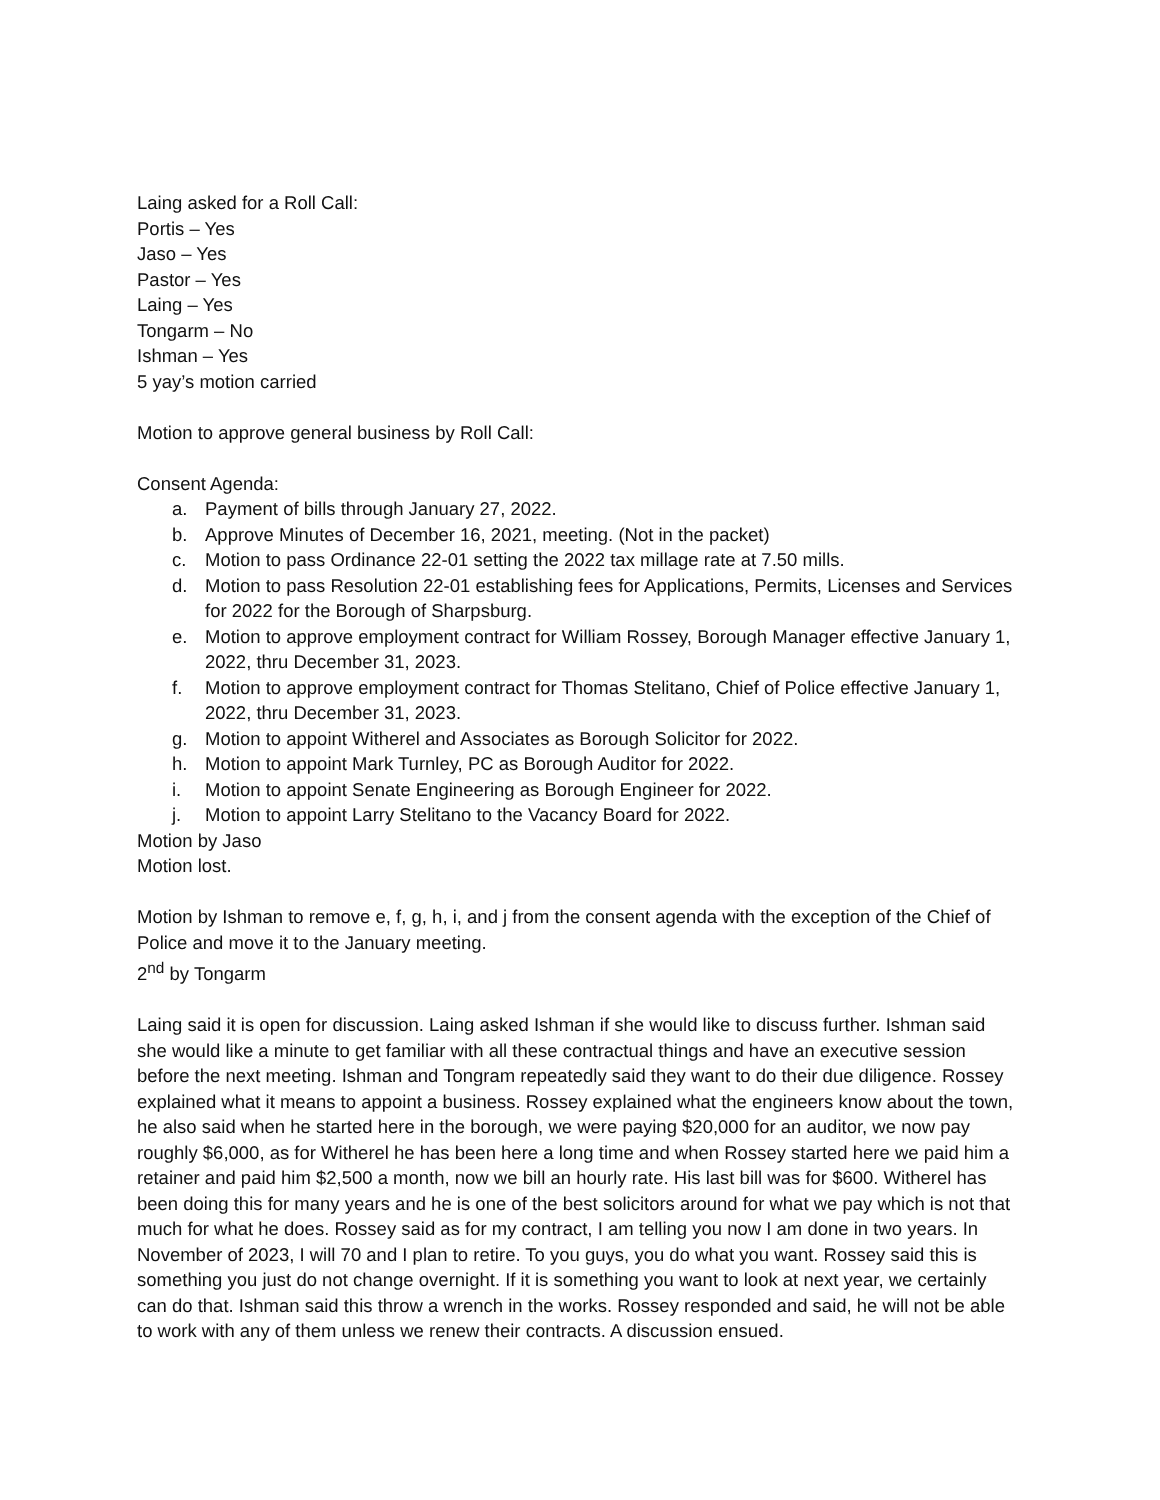Laing asked for a Roll Call:
Portis – Yes
Jaso – Yes
Pastor – Yes
Laing – Yes
Tongarm – No
Ishman – Yes
5 yay’s motion carried
Motion to approve general business by Roll Call:
Consent Agenda:
a. Payment of bills through January 27, 2022.
b. Approve Minutes of December 16, 2021, meeting. (Not in the packet)
c. Motion to pass Ordinance 22-01 setting the 2022 tax millage rate at 7.50 mills.
d. Motion to pass Resolution 22-01 establishing fees for Applications, Permits, Licenses and Services for 2022 for the Borough of Sharpsburg.
e. Motion to approve employment contract for William Rossey, Borough Manager effective January 1, 2022, thru December 31, 2023.
f. Motion to approve employment contract for Thomas Stelitano, Chief of Police effective January 1, 2022, thru December 31, 2023.
g. Motion to appoint Witherel and Associates as Borough Solicitor for 2022.
h. Motion to appoint Mark Turnley, PC as Borough Auditor for 2022.
i. Motion to appoint Senate Engineering as Borough Engineer for 2022.
j. Motion to appoint Larry Stelitano to the Vacancy Board for 2022.
Motion by Jaso
Motion lost.
Motion by Ishman to remove e, f, g, h, i, and j from the consent agenda with the exception of the Chief of Police and move it to the January meeting.
2<sup>nd</sup> by Tongarm
Laing said it is open for discussion. Laing asked Ishman if she would like to discuss further. Ishman said she would like a minute to get familiar with all these contractual things and have an executive session before the next meeting. Ishman and Tongram repeatedly said they want to do their due diligence. Rossey explained what it means to appoint a business. Rossey explained what the engineers know about the town, he also said when he started here in the borough, we were paying $20,000 for an auditor, we now pay roughly $6,000, as for Witherel he has been here a long time and when Rossey started here we paid him a retainer and paid him $2,500 a month, now we bill an hourly rate. His last bill was for $600. Witherel has been doing this for many years and he is one of the best solicitors around for what we pay which is not that much for what he does. Rossey said as for my contract, I am telling you now I am done in two years. In November of 2023, I will 70 and I plan to retire. To you guys, you do what you want. Rossey said this is something you just do not change overnight. If it is something you want to look at next year, we certainly can do that. Ishman said this throw a wrench in the works. Rossey responded and said, he will not be able to work with any of them unless we renew their contracts. A discussion ensued.